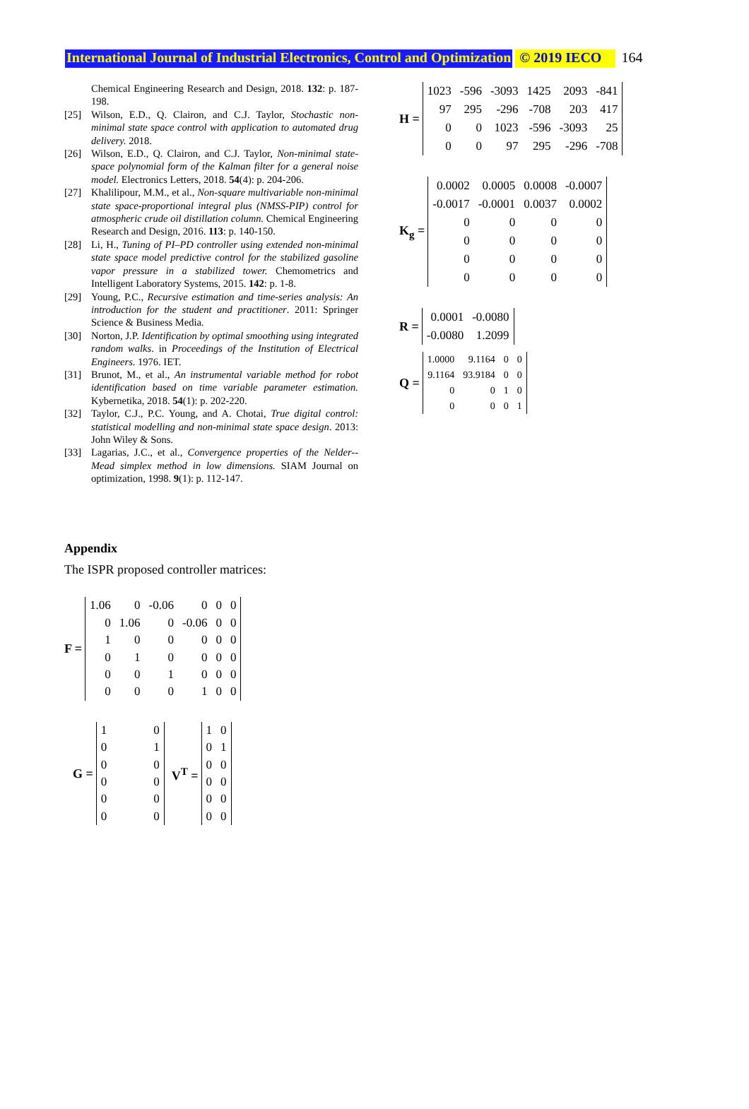International Journal of Industrial Electronics, Control and Optimization © 2019 IECO 164
Chemical Engineering Research and Design, 2018. 132: p. 187-198.
[25] Wilson, E.D., Q. Clairon, and C.J. Taylor, Stochastic non-minimal state space control with application to automated drug delivery. 2018.
[26] Wilson, E.D., Q. Clairon, and C.J. Taylor, Non-minimal state-space polynomial form of the Kalman filter for a general noise model. Electronics Letters, 2018. 54(4): p. 204-206.
[27] Khalilipour, M.M., et al., Non-square multivariable non-minimal state space-proportional integral plus (NMSS-PIP) control for atmospheric crude oil distillation column. Chemical Engineering Research and Design, 2016. 113: p. 140-150.
[28] Li, H., Tuning of PI–PD controller using extended non-minimal state space model predictive control for the stabilized gasoline vapor pressure in a stabilized tower. Chemometrics and Intelligent Laboratory Systems, 2015. 142: p. 1-8.
[29] Young, P.C., Recursive estimation and time-series analysis: An introduction for the student and practitioner. 2011: Springer Science & Business Media.
[30] Norton, J.P. Identification by optimal smoothing using integrated random walks. in Proceedings of the Institution of Electrical Engineers. 1976. IET.
[31] Brunot, M., et al., An instrumental variable method for robot identification based on time variable parameter estimation. Kybernetika, 2018. 54(1): p. 202-220.
[32] Taylor, C.J., P.C. Young, and A. Chotai, True digital control: statistical modelling and non-minimal state space design. 2013: John Wiley & Sons.
[33] Lagarias, J.C., et al., Convergence properties of the Nelder--Mead simplex method in low dimensions. SIAM Journal on optimization, 1998. 9(1): p. 112-147.
Appendix
The ISPR proposed controller matrices:
F =
| 1.06 | 0 | -0.06 | 0 | 0 | 0 |
| 0 | 1.06 | 0 | -0.06 | 0 | 0 |
| 1 | 0 | 0 | 0 | 0 | 0 |
| 0 | 1 | 0 | 0 | 0 | 0 |
| 0 | 0 | 1 | 0 | 0 | 0 |
| 0 | 0 | 0 | 1 | 0 | 0 |
G =
| 1 | 0 |
| 0 | 1 |
| 0 | 0 |
| 0 | 0 |
| 0 | 0 |
| 0 | 0 |
V<sup>T</sup> =
| 1 | 0 |
| 0 | 1 |
| 0 | 0 |
| 0 | 0 |
| 0 | 0 |
| 0 | 0 |
H =
| 1023 | -596 | -3093 | 1425 | 2093 | -841 |
| 97 | 295 | -296 | -708 | 203 | 417 |
| 0 | 0 | 1023 | -596 | -3093 | 25 |
| 0 | 0 | 97 | 295 | -296 | -708 |
K<sub>g</sub> =
| 0.0002 | 0.0005 | 0.0008 | -0.0007 |
| -0.0017 | -0.0001 | 0.0037 | 0.0002 |
| 0 | 0 | 0 | 0 |
| 0 | 0 | 0 | 0 |
| 0 | 0 | 0 | 0 |
| 0 | 0 | 0 | 0 |
R =
| 0.0001 | -0.0080 |
| -0.0080 | 1.2099 |
Q =
| 1.0000 | 9.1164 | 0 | 0 |
| 9.1164 | 93.9184 | 0 | 0 |
| 0 | 0 | 1 | 0 |
| 0 | 0 | 0 | 1 |